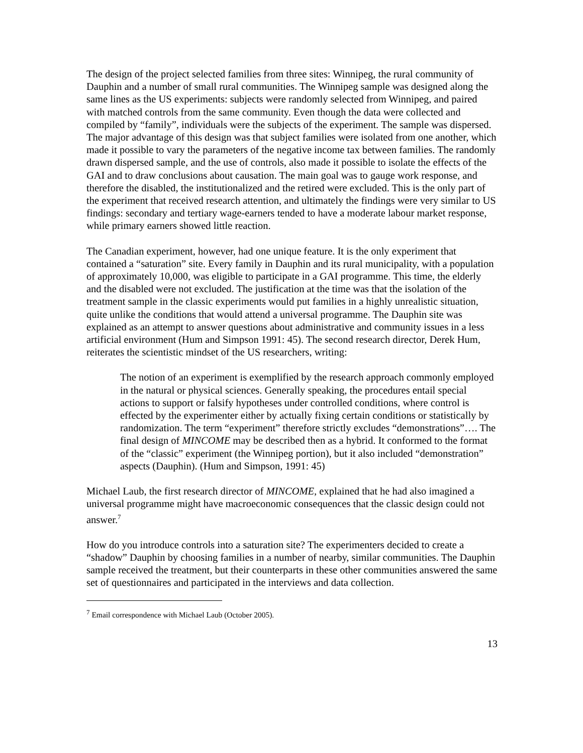The design of the project selected families from three sites: Winnipeg, the rural community of Dauphin and a number of small rural communities. The Winnipeg sample was designed along the same lines as the US experiments: subjects were randomly selected from Winnipeg, and paired with matched controls from the same community. Even though the data were collected and compiled by “family”, individuals were the subjects of the experiment. The sample was dispersed. The major advantage of this design was that subject families were isolated from one another, which made it possible to vary the parameters of the negative income tax between families. The randomly drawn dispersed sample, and the use of controls, also made it possible to isolate the effects of the GAI and to draw conclusions about causation. The main goal was to gauge work response, and therefore the disabled, the institutionalized and the retired were excluded. This is the only part of the experiment that received research attention, and ultimately the findings were very similar to US findings: secondary and tertiary wage-earners tended to have a moderate labour market response, while primary earners showed little reaction.
The Canadian experiment, however, had one unique feature. It is the only experiment that contained a “saturation” site. Every family in Dauphin and its rural municipality, with a population of approximately 10,000, was eligible to participate in a GAI programme. This time, the elderly and the disabled were not excluded. The justification at the time was that the isolation of the treatment sample in the classic experiments would put families in a highly unrealistic situation, quite unlike the conditions that would attend a universal programme. The Dauphin site was explained as an attempt to answer questions about administrative and community issues in a less artificial environment (Hum and Simpson 1991: 45). The second research director, Derek Hum, reiterates the scientistic mindset of the US researchers, writing:
The notion of an experiment is exemplified by the research approach commonly employed in the natural or physical sciences. Generally speaking, the procedures entail special actions to support or falsify hypotheses under controlled conditions, where control is effected by the experimenter either by actually fixing certain conditions or statistically by randomization. The term “experiment” therefore strictly excludes “demonstrations”…. The final design of MINCOME may be described then as a hybrid. It conformed to the format of the “classic” experiment (the Winnipeg portion), but it also included “demonstration” aspects (Dauphin). (Hum and Simpson, 1991: 45)
Michael Laub, the first research director of MINCOME, explained that he had also imagined a universal programme might have macroeconomic consequences that the classic design could not answer.<sup>7</sup>
How do you introduce controls into a saturation site? The experimenters decided to create a “shadow” Dauphin by choosing families in a number of nearby, similar communities. The Dauphin sample received the treatment, but their counterparts in these other communities answered the same set of questionnaires and participated in the interviews and data collection.
<sup>7</sup> Email correspondence with Michael Laub (October 2005).
13